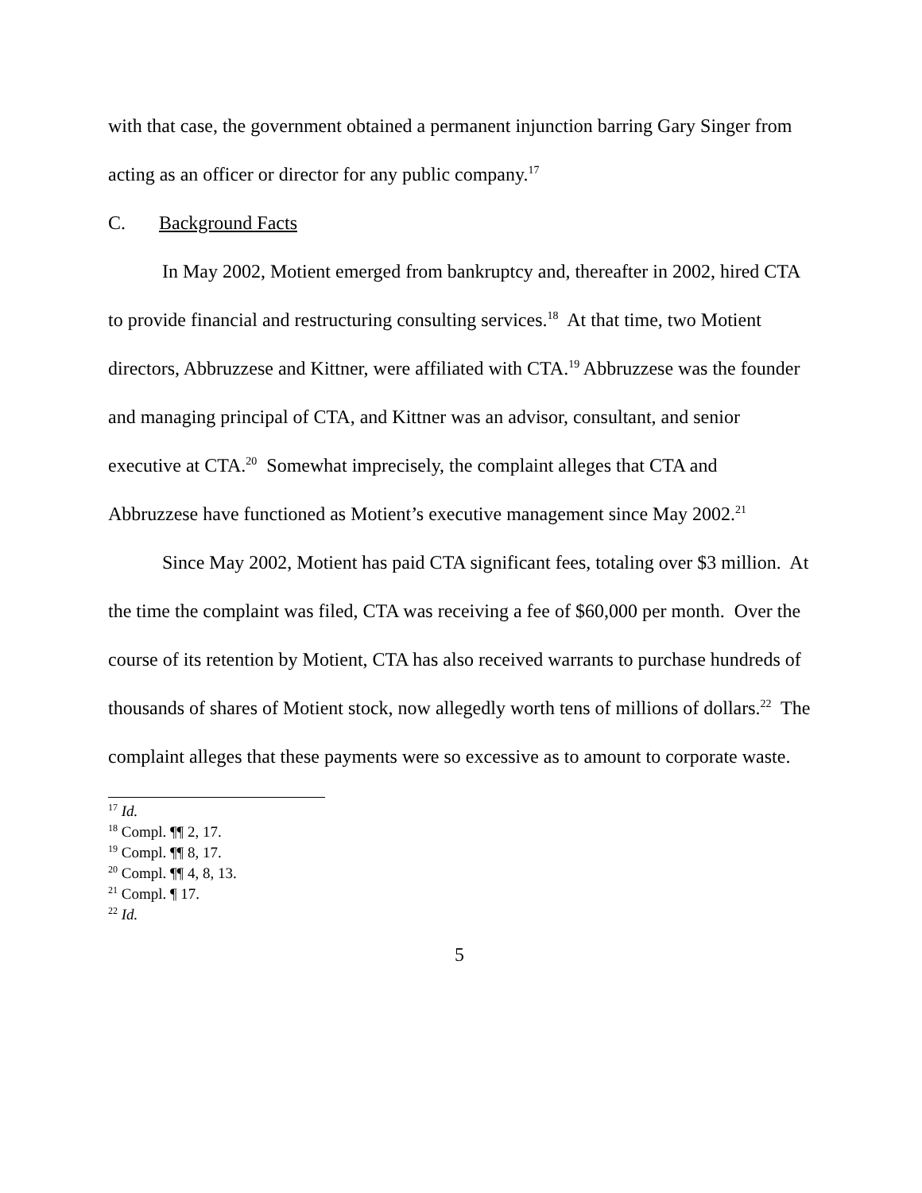with that case, the government obtained a permanent injunction barring Gary Singer from acting as an officer or director for any public company.<sup>17</sup>
C. Background Facts
In May 2002, Motient emerged from bankruptcy and, thereafter in 2002, hired CTA to provide financial and restructuring consulting services.<sup>18</sup> At that time, two Motient directors, Abbruzzese and Kittner, were affiliated with CTA.<sup>19</sup> Abbruzzese was the founder and managing principal of CTA, and Kittner was an advisor, consultant, and senior executive at CTA.<sup>20</sup> Somewhat imprecisely, the complaint alleges that CTA and Abbruzzese have functioned as Motient’s executive management since May 2002.<sup>21</sup>
Since May 2002, Motient has paid CTA significant fees, totaling over $3 million. At the time the complaint was filed, CTA was receiving a fee of $60,000 per month. Over the course of its retention by Motient, CTA has also received warrants to purchase hundreds of thousands of shares of Motient stock, now allegedly worth tens of millions of dollars.<sup>22</sup> The complaint alleges that these payments were so excessive as to amount to corporate waste.
<sup>17</sup> Id.
<sup>18</sup> Compl. ¶¶ 2, 17.
<sup>19</sup> Compl. ¶¶ 8, 17.
<sup>20</sup> Compl. ¶¶ 4, 8, 13.
<sup>21</sup> Compl. ¶ 17.
<sup>22</sup> Id.
5